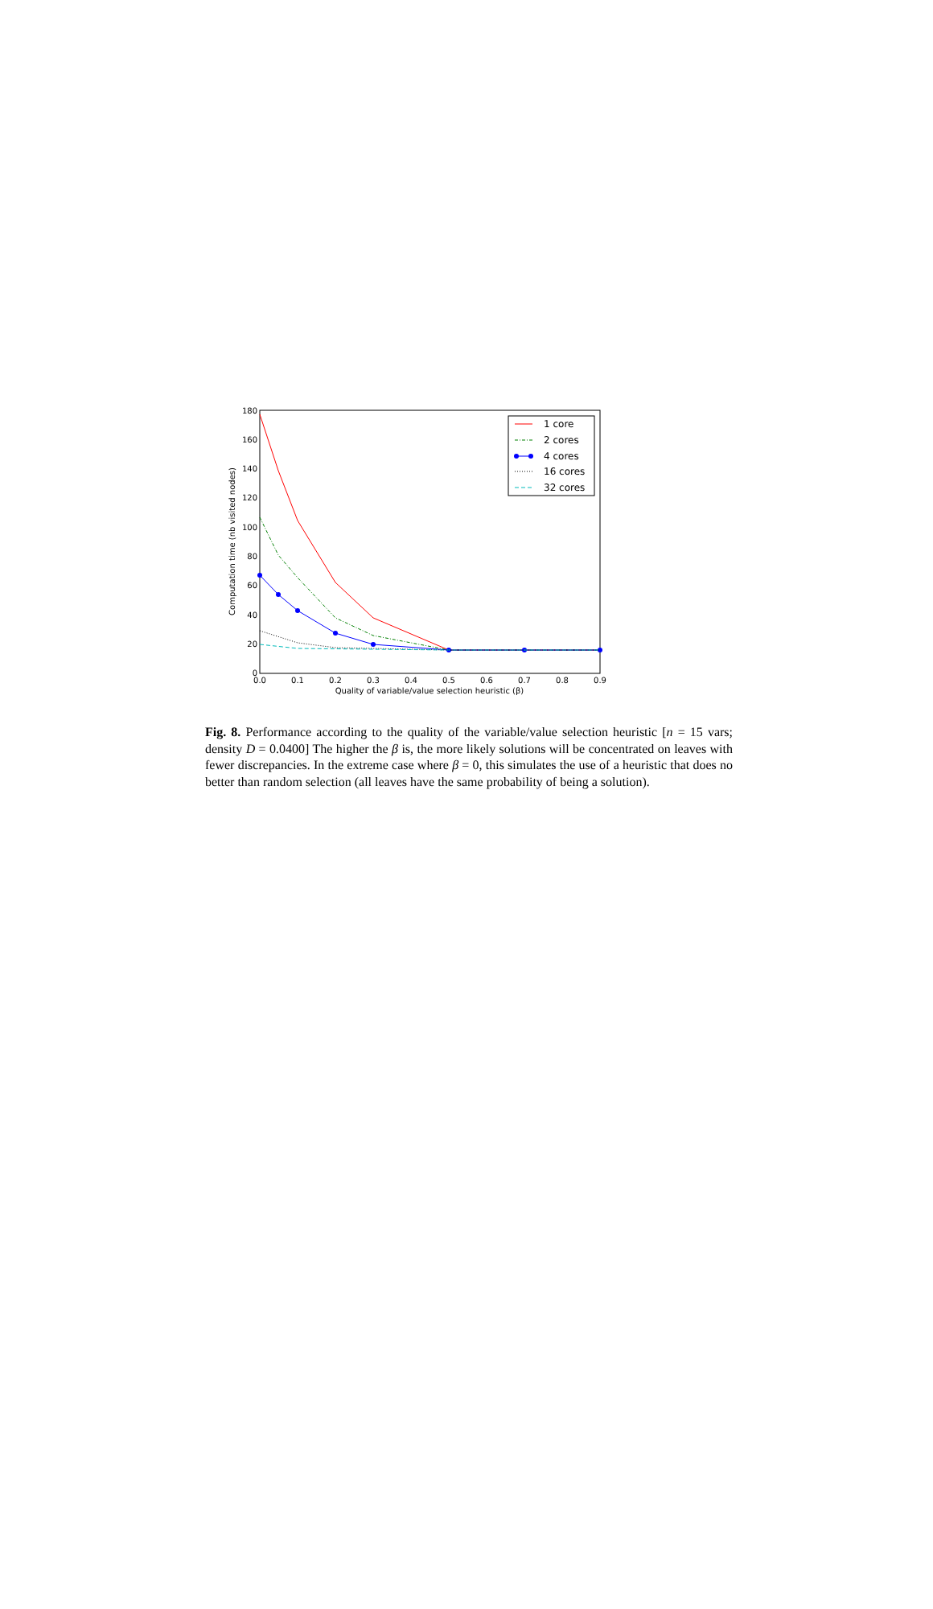0
20
40
60
80
100
120
140
160
180
0.0
0.1
0.2
0.3
0.4
0.5
0.6
0.7
0.8
0.9
Quality of variable/value selection heuristic (β)
Computation time (nb visited nodes)
1 core
2 cores
4 cores
16 cores
32 cores
Fig. 8. Performance according to the quality of the variable/value selection heuristic [n = 15 vars; density D = 0.0400] The higher the β is, the more likely solutions will be concentrated on leaves with fewer discrepancies. In the extreme case where β = 0, this simulates the use of a heuristic that does no better than random selection (all leaves have the same probability of being a solution).